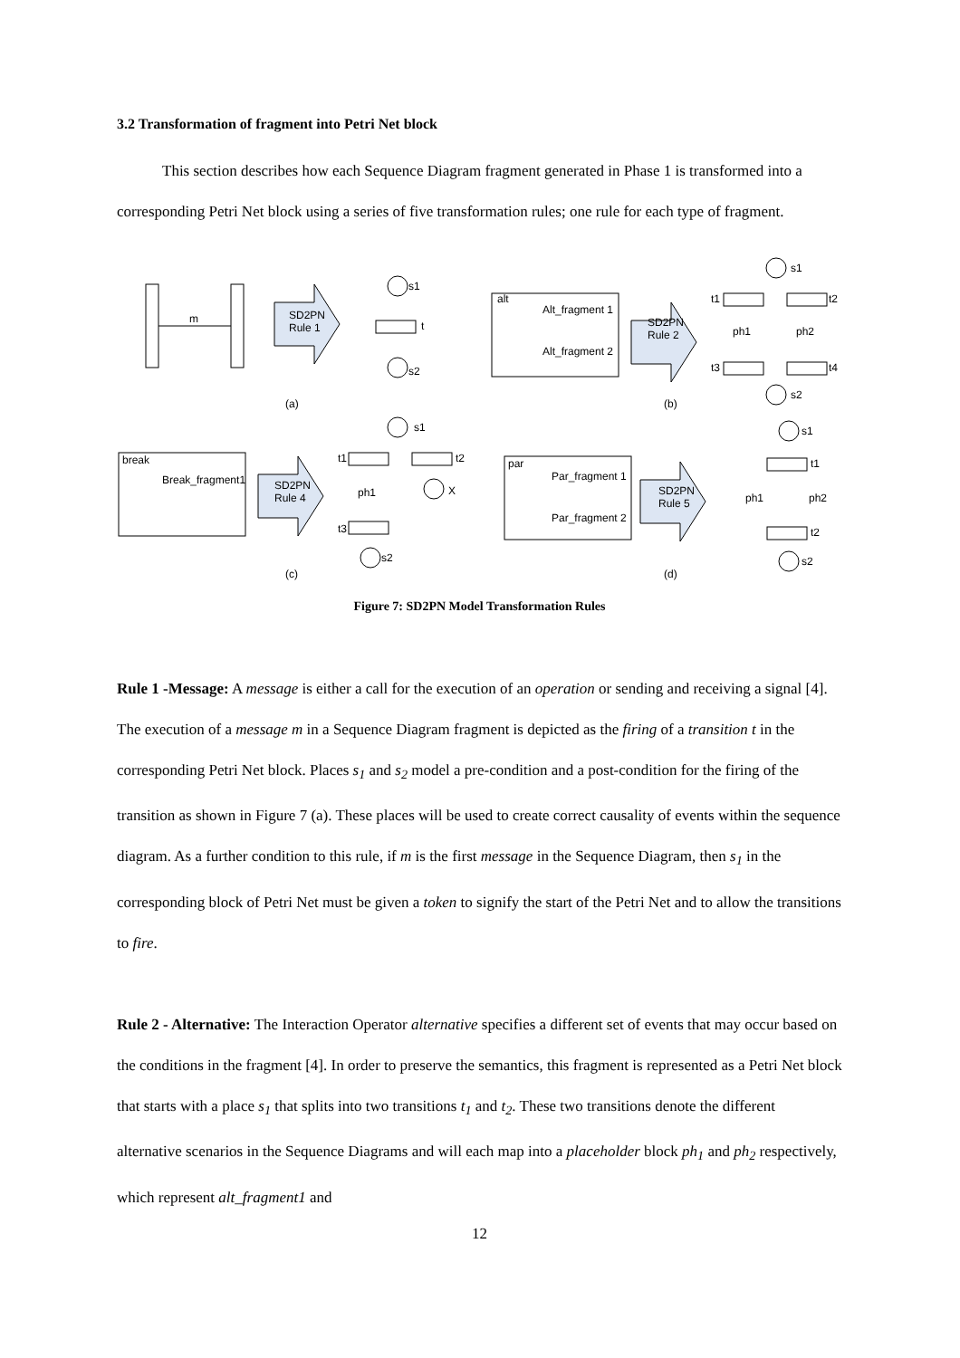3.2 Transformation of fragment into Petri Net block
This section describes how each Sequence Diagram fragment generated in Phase 1 is transformed into a corresponding Petri Net block using a series of five transformation rules; one rule for each type of fragment.
m
s1
t
s2
SD2PN
Rule 1
alt
Alt_fragment 1
Alt_fragment 2
SD2PN
Rule 2
s1
t1
t2
ph1
ph2
t3
t4
s2
(a)
(b)
break
Break_fragment1
SD2PN
Rule 4
s1
t1
t2
ph1
X
t3
s2
par
Par_fragment 1
Par_fragment 2
SD2PN
Rule 5
s1
t1
ph1
ph2
t2
s2
(c)
(d)
Figure 7: SD2PN Model Transformation Rules
Rule 1 -Message: A message is either a call for the execution of an operation or sending and receiving a signal [4]. The execution of a message m in a Sequence Diagram fragment is depicted as the firing of a transition t in the corresponding Petri Net block. Places s<sub>1</sub> and s<sub>2</sub> model a pre-condition and a post-condition for the firing of the transition as shown in Figure 7 (a). These places will be used to create correct causality of events within the sequence diagram. As a further condition to this rule, if m is the first message in the Sequence Diagram, then s<sub>1</sub> in the corresponding block of Petri Net must be given a token to signify the start of the Petri Net and to allow the transitions to fire.
Rule 2 - Alternative: The Interaction Operator alternative specifies a different set of events that may occur based on the conditions in the fragment [4]. In order to preserve the semantics, this fragment is represented as a Petri Net block that starts with a place s<sub>1</sub> that splits into two transitions t<sub>1</sub> and t<sub>2</sub>. These two transitions denote the different alternative scenarios in the Sequence Diagrams and will each map into a placeholder block ph<sub>1</sub> and ph<sub>2</sub> respectively, which represent alt_fragment1 and
12